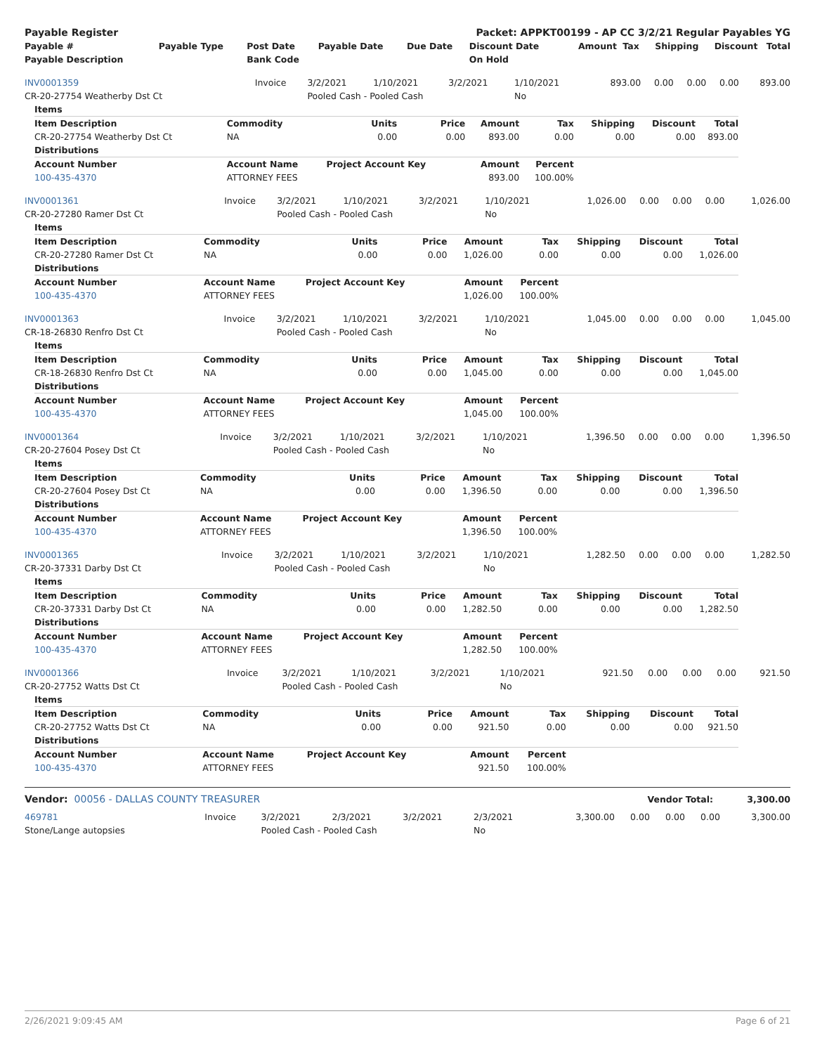| Payable Register | Packet: APPKT00199 - AP CC 3/2/21 Regular Payables YG |
| Payable # | Payable Type | Post Date | Payable Date | Due Date | Discount Date | Amount | Tax | Shipping | Discount | Total |
| --- | --- | --- | --- | --- | --- | --- | --- | --- | --- | --- |
| Payable Description | | Bank Code | | | On Hold | | | | | |
| INV0001359 | Invoice | 3/2/2021 | 1/10/2021 | 3/2/2021 | 1/10/2021 | 893.00 | 0.00 | 0.00 | 0.00 | 893.00 |
| CR-20-27754 Weatherby Dst Ct | | Pooled Cash - Pooled Cash | | | No | | | | | |
| Items | | | | | | | | |
| Item Description | Commodity | Units | Price | Amount | Tax | Shipping | Discount | Total |
| CR-20-27754 Weatherby Dst Ct | NA | 0.00 | 0.00 | 893.00 | 0.00 | 0.00 | 0.00 | 893.00 |
| Distributions | | | | | | | | |
| Account Number | Account Name | Project Account Key | | Amount | Percent | | | |
| 100-435-4370 | ATTORNEY FEES | | | 893.00 | 100.00% | | | |
| INV0001361 | Invoice | 3/2/2021 | 1/10/2021 | 3/2/2021 | 1/10/2021 | 1,026.00 | 0.00 | 0.00 | 0.00 | 1,026.00 |
| CR-20-27280 Ramer Dst Ct | | Pooled Cash - Pooled Cash | | | No | | | | | |
| Items | | | | | | | | |
| Item Description | Commodity | Units | Price | Amount | Tax | Shipping | Discount | Total |
| CR-20-27280 Ramer Dst Ct | NA | 0.00 | 0.00 | 1,026.00 | 0.00 | 0.00 | 0.00 | 1,026.00 |
| Distributions | | | | | | | | |
| Account Number | Account Name | Project Account Key | | Amount | Percent | | | |
| 100-435-4370 | ATTORNEY FEES | | | 1,026.00 | 100.00% | | | |
| INV0001363 | Invoice | 3/2/2021 | 1/10/2021 | 3/2/2021 | 1/10/2021 | 1,045.00 | 0.00 | 0.00 | 0.00 | 1,045.00 |
| CR-18-26830 Renfro Dst Ct | | Pooled Cash - Pooled Cash | | | No | | | | | |
| Items | | | | | | | | |
| Item Description | Commodity | Units | Price | Amount | Tax | Shipping | Discount | Total |
| CR-18-26830 Renfro Dst Ct | NA | 0.00 | 0.00 | 1,045.00 | 0.00 | 0.00 | 0.00 | 1,045.00 |
| Distributions | | | | | | | | |
| Account Number | Account Name | Project Account Key | | Amount | Percent | | | |
| 100-435-4370 | ATTORNEY FEES | | | 1,045.00 | 100.00% | | | |
| INV0001364 | Invoice | 3/2/2021 | 1/10/2021 | 3/2/2021 | 1/10/2021 | 1,396.50 | 0.00 | 0.00 | 0.00 | 1,396.50 |
| CR-20-27604 Posey Dst Ct | | Pooled Cash - Pooled Cash | | | No | | | | | |
| Items | | | | | | | | |
| Item Description | Commodity | Units | Price | Amount | Tax | Shipping | Discount | Total |
| CR-20-27604 Posey Dst Ct | NA | 0.00 | 0.00 | 1,396.50 | 0.00 | 0.00 | 0.00 | 1,396.50 |
| Distributions | | | | | | | | |
| Account Number | Account Name | Project Account Key | | Amount | Percent | | | |
| 100-435-4370 | ATTORNEY FEES | | | 1,396.50 | 100.00% | | | |
| INV0001365 | Invoice | 3/2/2021 | 1/10/2021 | 3/2/2021 | 1/10/2021 | 1,282.50 | 0.00 | 0.00 | 0.00 | 1,282.50 |
| CR-20-37331 Darby Dst Ct | | Pooled Cash - Pooled Cash | | | No | | | | | |
| Items | | | | | | | | |
| Item Description | Commodity | Units | Price | Amount | Tax | Shipping | Discount | Total |
| CR-20-37331 Darby Dst Ct | NA | 0.00 | 0.00 | 1,282.50 | 0.00 | 0.00 | 0.00 | 1,282.50 |
| Distributions | | | | | | | | |
| Account Number | Account Name | Project Account Key | | Amount | Percent | | | |
| 100-435-4370 | ATTORNEY FEES | | | 1,282.50 | 100.00% | | | |
| INV0001366 | Invoice | 3/2/2021 | 1/10/2021 | 3/2/2021 | 1/10/2021 | 921.50 | 0.00 | 0.00 | 0.00 | 921.50 |
| CR-20-27752 Watts Dst Ct | | Pooled Cash - Pooled Cash | | | No | | | | | |
| Items | | | | | | | | |
| Item Description | Commodity | Units | Price | Amount | Tax | Shipping | Discount | Total |
| CR-20-27752 Watts Dst Ct | NA | 0.00 | 0.00 | 921.50 | 0.00 | 0.00 | 0.00 | 921.50 |
| Distributions | | | | | | | | |
| Account Number | Account Name | Project Account Key | | Amount | Percent | | | |
| 100-435-4370 | ATTORNEY FEES | | | 921.50 | 100.00% | | | |
| Vendor: 00056 - DALLAS COUNTY TREASURER | Vendor Total: | 3,300.00 |
| 469781 | Invoice | 3/2/2021 | 2/3/2021 | 3/2/2021 | 2/3/2021 | 3,300.00 | 0.00 | 0.00 | 0.00 | 3,300.00 |
| Stone/Lange autopsies | | Pooled Cash - Pooled Cash | | | No | | | | | |
2/26/2021 9:09:45 AM Page 6 of 21